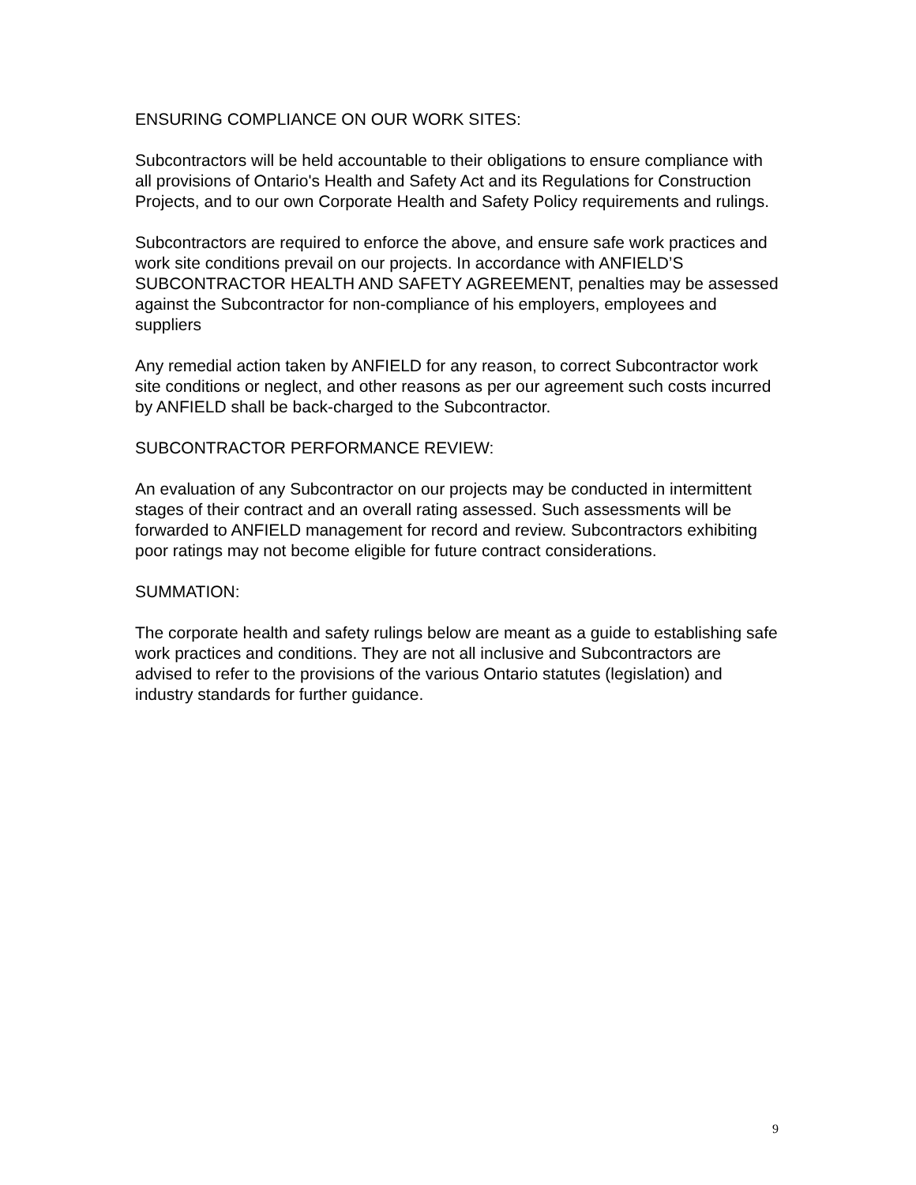ENSURING COMPLIANCE ON OUR WORK SITES:
Subcontractors will be held accountable to their obligations to ensure compliance with all provisions of Ontario's Health and Safety Act and its Regulations for Construction Projects, and to our own Corporate Health and Safety Policy requirements and rulings.
Subcontractors are required to enforce the above, and ensure safe work practices and work site conditions prevail on our projects. In accordance with ANFIELD’S SUBCONTRACTOR HEALTH AND SAFETY AGREEMENT, penalties may be assessed against the Subcontractor for non-compliance of his employers, employees and suppliers
Any remedial action taken by ANFIELD for any reason, to correct Subcontractor work site conditions or neglect, and other reasons as per our agreement such costs incurred by ANFIELD shall be back-charged to the Subcontractor.
SUBCONTRACTOR PERFORMANCE REVIEW:
An evaluation of any Subcontractor on our projects may be conducted in intermittent stages of their contract and an overall rating assessed. Such assessments will be forwarded to ANFIELD management for record and review. Subcontractors exhibiting poor ratings may not become eligible for future contract considerations.
SUMMATION:
The corporate health and safety rulings below are meant as a guide to establishing safe work practices and conditions. They are not all inclusive and Subcontractors are advised to refer to the provisions of the various Ontario statutes (legislation) and industry standards for further guidance.
9